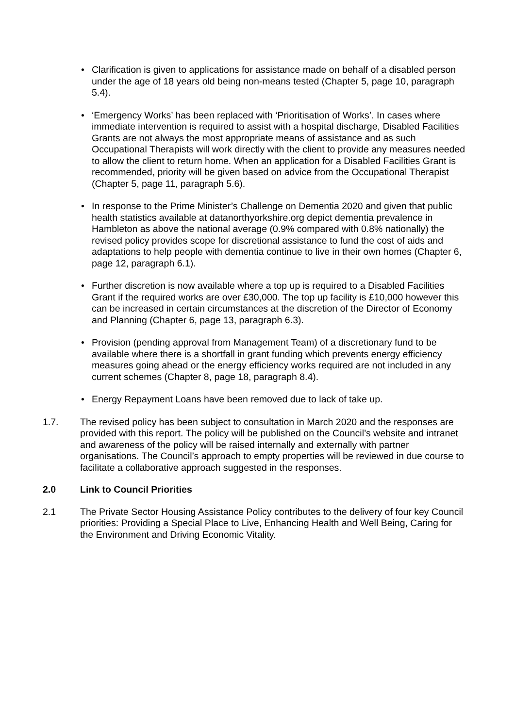• Clarification is given to applications for assistance made on behalf of a disabled person under the age of 18 years old being non-means tested (Chapter 5, page 10, paragraph 5.4).
• ‘Emergency Works’ has been replaced with ‘Prioritisation of Works’. In cases where immediate intervention is required to assist with a hospital discharge, Disabled Facilities Grants are not always the most appropriate means of assistance and as such Occupational Therapists will work directly with the client to provide any measures needed to allow the client to return home. When an application for a Disabled Facilities Grant is recommended, priority will be given based on advice from the Occupational Therapist (Chapter 5, page 11, paragraph 5.6).
• In response to the Prime Minister’s Challenge on Dementia 2020 and given that public health statistics available at datanorthyorkshire.org depict dementia prevalence in Hambleton as above the national average (0.9% compared with 0.8% nationally) the revised policy provides scope for discretional assistance to fund the cost of aids and adaptations to help people with dementia continue to live in their own homes (Chapter 6, page 12, paragraph 6.1).
• Further discretion is now available where a top up is required to a Disabled Facilities Grant if the required works are over £30,000. The top up facility is £10,000 however this can be increased in certain circumstances at the discretion of the Director of Economy and Planning (Chapter 6, page 13, paragraph 6.3).
• Provision (pending approval from Management Team) of a discretionary fund to be available where there is a shortfall in grant funding which prevents energy efficiency measures going ahead or the energy efficiency works required are not included in any current schemes (Chapter 8, page 18, paragraph 8.4).
• Energy Repayment Loans have been removed due to lack of take up.
1.7. The revised policy has been subject to consultation in March 2020 and the responses are provided with this report. The policy will be published on the Council’s website and intranet and awareness of the policy will be raised internally and externally with partner organisations. The Council’s approach to empty properties will be reviewed in due course to facilitate a collaborative approach suggested in the responses.
2.0 Link to Council Priorities
2.1 The Private Sector Housing Assistance Policy contributes to the delivery of four key Council priorities: Providing a Special Place to Live, Enhancing Health and Well Being, Caring for the Environment and Driving Economic Vitality.